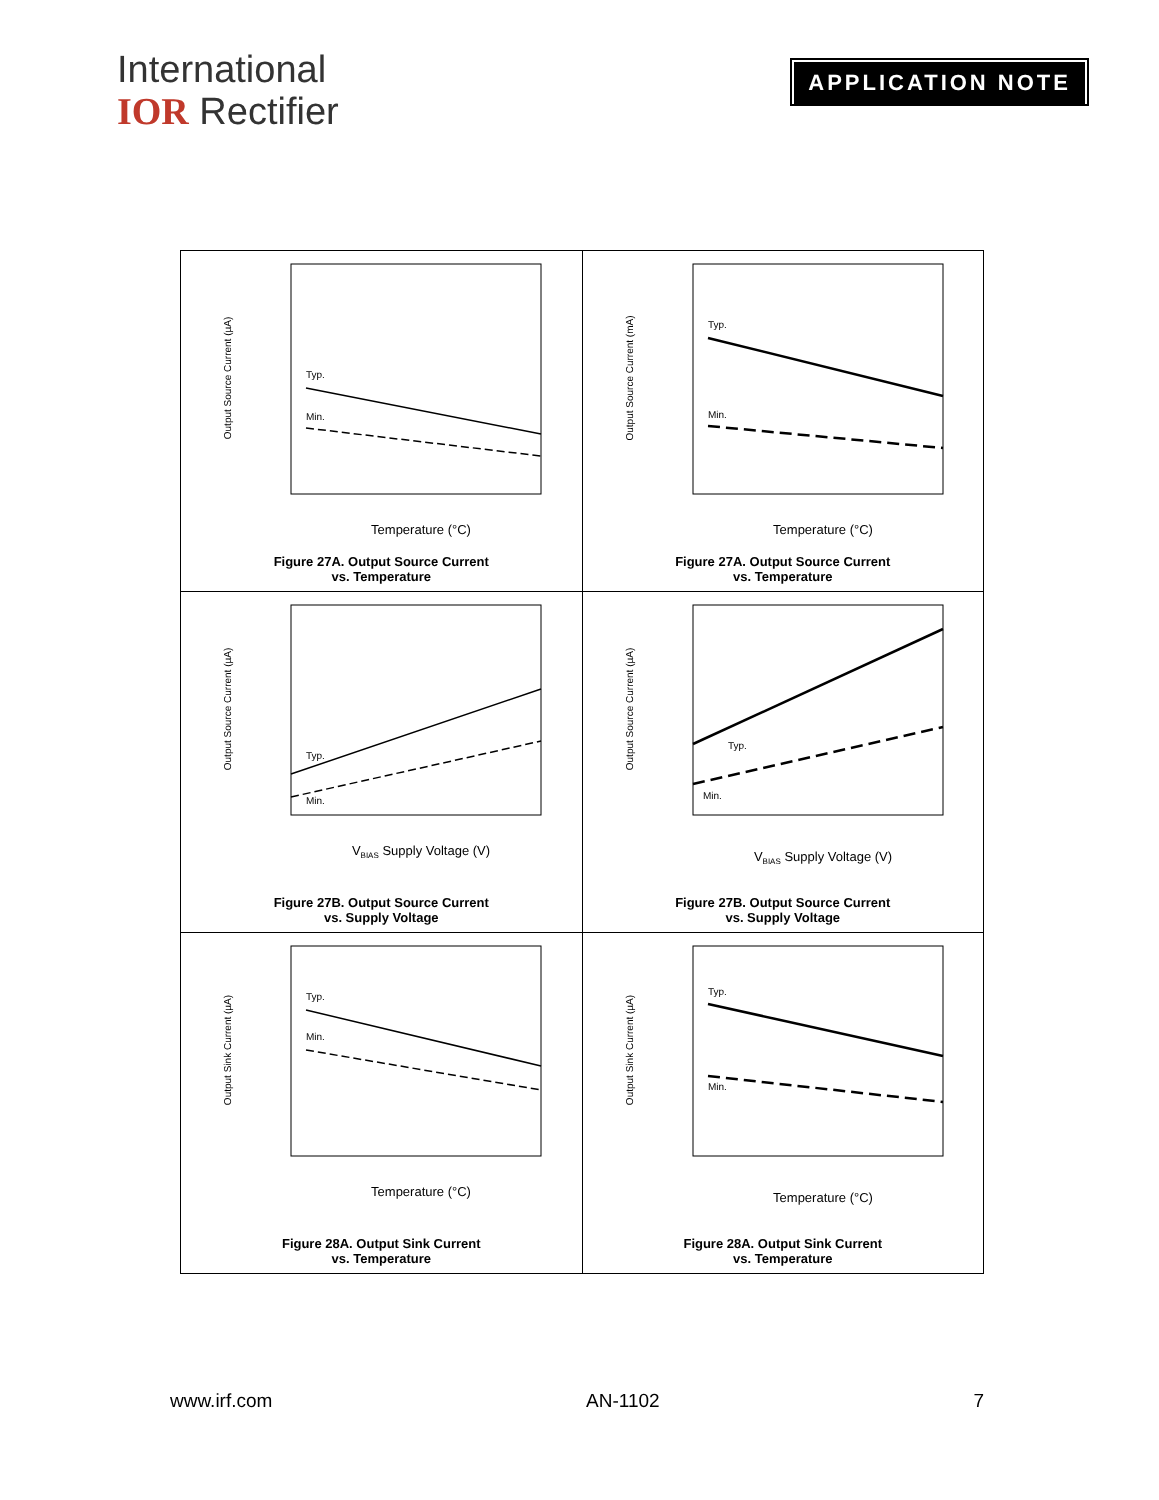International
IOR Rectifier
APPLICATION NOTE
| Output Source Current (µA) Temperature (°C) Typ. Min. Figure 27A. Output Source Current vs. Temperature | Output Source Current (mA) Temperature (°C) Typ. Min. Figure 27A. Output Source Current vs. Temperature |
| Output Source Current (µA) V BIAS Supply Voltage (V) Typ. Min. Figure 27B. Output Source Current vs. Supply Voltage | Output Source Current (µA) V BIAS Supply Voltage (V) Typ. Min. Figure 27B. Output Source Current vs. Supply Voltage |
| Output Sink Current (µA) Temperature (°C) Typ. Min. Figure 28A. Output Sink Current vs. Temperature | Output Sink Current (µA) Temperature (°C) Typ. Min. Figure 28A. Output Sink Current vs. Temperature |
www.irf.com AN-1102 7